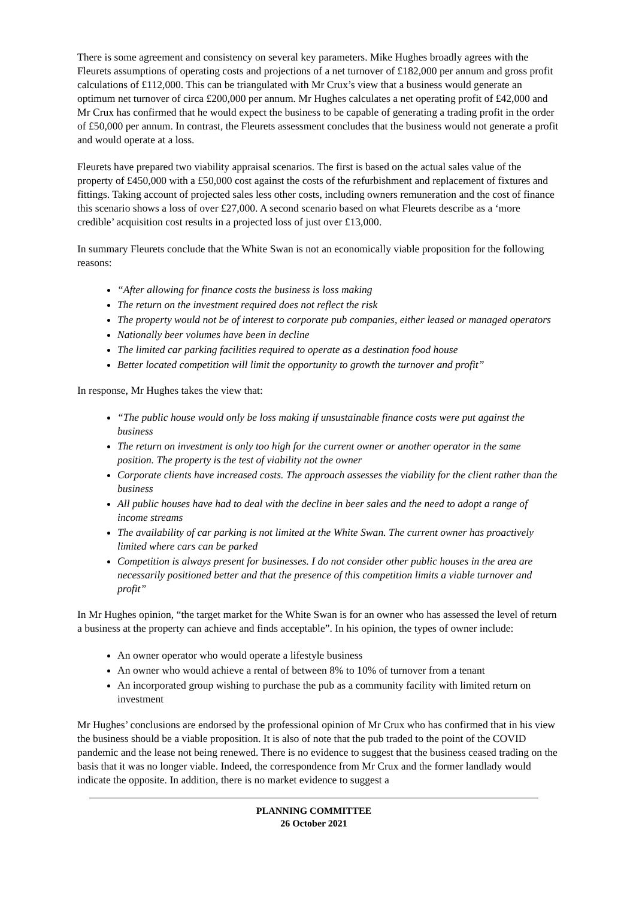There is some agreement and consistency on several key parameters. Mike Hughes broadly agrees with the Fleurets assumptions of operating costs and projections of a net turnover of £182,000 per annum and gross profit calculations of £112,000. This can be triangulated with Mr Crux’s view that a business would generate an optimum net turnover of circa £200,000 per annum. Mr Hughes calculates a net operating profit of £42,000 and Mr Crux has confirmed that he would expect the business to be capable of generating a trading profit in the order of £50,000 per annum. In contrast, the Fleurets assessment concludes that the business would not generate a profit and would operate at a loss.
Fleurets have prepared two viability appraisal scenarios. The first is based on the actual sales value of the property of £450,000 with a £50,000 cost against the costs of the refurbishment and replacement of fixtures and fittings. Taking account of projected sales less other costs, including owners remuneration and the cost of finance this scenario shows a loss of over £27,000. A second scenario based on what Fleurets describe as a ‘more credible’ acquisition cost results in a projected loss of just over £13,000.
In summary Fleurets conclude that the White Swan is not an economically viable proposition for the following reasons:
“After allowing for finance costs the business is loss making
The return on the investment required does not reflect the risk
The property would not be of interest to corporate pub companies, either leased or managed operators
Nationally beer volumes have been in decline
The limited car parking facilities required to operate as a destination food house
Better located competition will limit the opportunity to growth the turnover and profit”
In response, Mr Hughes takes the view that:
“The public house would only be loss making if unsustainable finance costs were put against the business
The return on investment is only too high for the current owner or another operator in the same position. The property is the test of viability not the owner
Corporate clients have increased costs. The approach assesses the viability for the client rather than the business
All public houses have had to deal with the decline in beer sales and the need to adopt a range of income streams
The availability of car parking is not limited at the White Swan. The current owner has proactively limited where cars can be parked
Competition is always present for businesses. I do not consider other public houses in the area are necessarily positioned better and that the presence of this competition limits a viable turnover and profit”
In Mr Hughes opinion, “the target market for the White Swan is for an owner who has assessed the level of return a business at the property can achieve and finds acceptable”. In his opinion, the types of owner include:
An owner operator who would operate a lifestyle business
An owner who would achieve a rental of between 8% to 10% of turnover from a tenant
An incorporated group wishing to purchase the pub as a community facility with limited return on investment
Mr Hughes’ conclusions are endorsed by the professional opinion of Mr Crux who has confirmed that in his view the business should be a viable proposition. It is also of note that the pub traded to the point of the COVID pandemic and the lease not being renewed. There is no evidence to suggest that the business ceased trading on the basis that it was no longer viable. Indeed, the correspondence from Mr Crux and the former landlady would indicate the opposite. In addition, there is no market evidence to suggest a
PLANNING COMMITTEE
26 October 2021